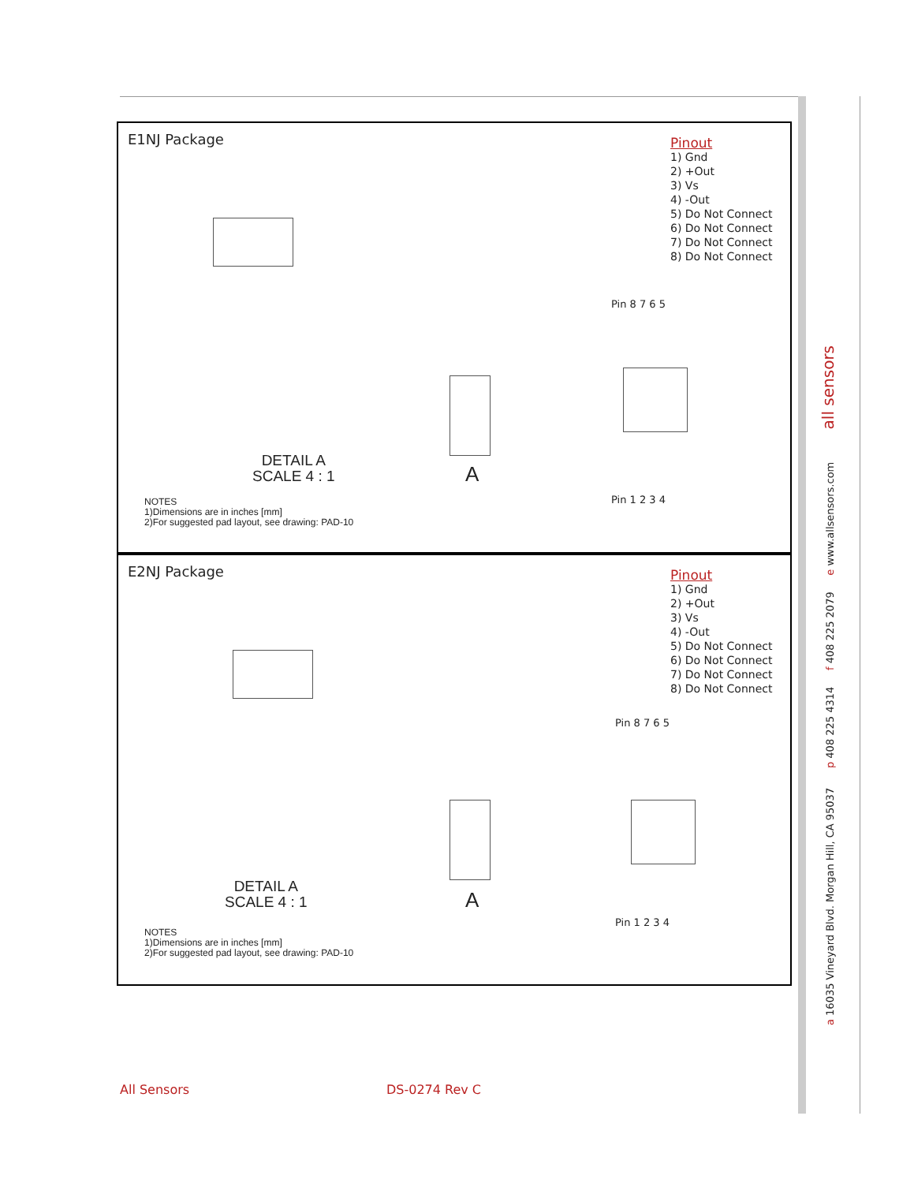E1NJ Package
Pinout
1) Gnd
2) +Out
3) Vs
4) -Out
5) Do Not Connect
6) Do Not Connect
7) Do Not Connect
8) Do Not Connect
Pin 8 7 6 5
Pin 1 2 3 4
DETAIL A
SCALE 4 : 1
A
NOTES
1)Dimensions are in inches [mm]
2)For suggested pad layout, see drawing: PAD-10
E2NJ Package
Pinout
1) Gnd
2) +Out
3) Vs
4) -Out
5) Do Not Connect
6) Do Not Connect
7) Do Not Connect
8) Do Not Connect
Pin 8 7 6 5
Pin 1 2 3 4
DETAIL A
SCALE 4 : 1
A
NOTES
1)Dimensions are in inches [mm]
2)For suggested pad layout, see drawing: PAD-10
a 16035 Vineyard Blvd. Morgan Hill, CA 95037 p 408 225 4314 f 408 225 2079 e www.allsensors.com all sensors
All Sensors DS-0274 Rev C